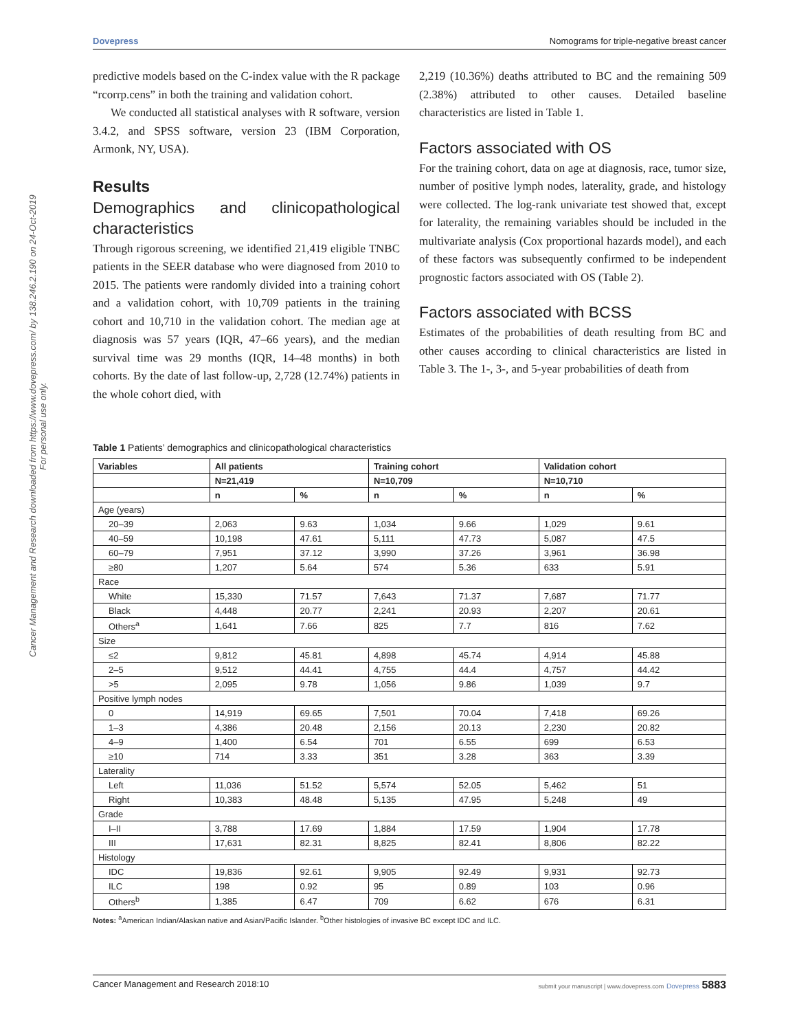Cancer Management and Research downloaded from https://www.dovepress.com/ by 138.246.2.190 on 24-Oct-2019
For personal use only.
Dovepress Nomograms for triple-negative breast cancer
predictive models based on the C-index value with the R package “rcorrp.cens” in both the training and validation cohort.
We conducted all statistical analyses with R software, version 3.4.2, and SPSS software, version 23 (IBM Corporation, Armonk, NY, USA).
Results
Demographics and clinicopathological characteristics
Through rigorous screening, we identified 21,419 eligible TNBC patients in the SEER database who were diagnosed from 2010 to 2015. The patients were randomly divided into a training cohort and a validation cohort, with 10,709 patients in the training cohort and 10,710 in the validation cohort. The median age at diagnosis was 57 years (IQR, 47–66 years), and the median survival time was 29 months (IQR, 14–48 months) in both cohorts. By the date of last follow-up, 2,728 (12.74%) patients in the whole cohort died, with
2,219 (10.36%) deaths attributed to BC and the remaining 509 (2.38%) attributed to other causes. Detailed baseline characteristics are listed in Table 1.
Factors associated with OS
For the training cohort, data on age at diagnosis, race, tumor size, number of positive lymph nodes, laterality, grade, and histology were collected. The log-rank univariate test showed that, except for laterality, the remaining variables should be included in the multivariate analysis (Cox proportional hazards model), and each of these factors was subsequently confirmed to be independent prognostic factors associated with OS (Table 2).
Factors associated with BCSS
Estimates of the probabilities of death resulting from BC and other causes according to clinical characteristics are listed in Table 3. The 1-, 3-, and 5-year probabilities of death from
Table 1 Patients’ demographics and clinicopathological characteristics
| Variables | All patients | | Training cohort | | Validation cohort | |
| --- | --- | --- | --- | --- | --- | --- |
| | N=21,419 | | N=10,709 | | N=10,710 | |
| | n | % | n | % | n | % |
| Age (years) | | | | | | |
| 20–39 | 2,063 | 9.63 | 1,034 | 9.66 | 1,029 | 9.61 |
| 40–59 | 10,198 | 47.61 | 5,111 | 47.73 | 5,087 | 47.5 |
| 60–79 | 7,951 | 37.12 | 3,990 | 37.26 | 3,961 | 36.98 |
| ≥80 | 1,207 | 5.64 | 574 | 5.36 | 633 | 5.91 |
| Race | | | | | | |
| White | 15,330 | 71.57 | 7,643 | 71.37 | 7,687 | 71.77 |
| Black | 4,448 | 20.77 | 2,241 | 20.93 | 2,207 | 20.61 |
| Others<sup>a</sup> | 1,641 | 7.66 | 825 | 7.7 | 816 | 7.62 |
| Size | | | | | | |
| ≤2 | 9,812 | 45.81 | 4,898 | 45.74 | 4,914 | 45.88 |
| 2–5 | 9,512 | 44.41 | 4,755 | 44.4 | 4,757 | 44.42 |
| >5 | 2,095 | 9.78 | 1,056 | 9.86 | 1,039 | 9.7 |
| Positive lymph nodes | | | | | | |
| 0 | 14,919 | 69.65 | 7,501 | 70.04 | 7,418 | 69.26 |
| 1–3 | 4,386 | 20.48 | 2,156 | 20.13 | 2,230 | 20.82 |
| 4–9 | 1,400 | 6.54 | 701 | 6.55 | 699 | 6.53 |
| ≥10 | 714 | 3.33 | 351 | 3.28 | 363 | 3.39 |
| Laterality | | | | | | |
| Left | 11,036 | 51.52 | 5,574 | 52.05 | 5,462 | 51 |
| Right | 10,383 | 48.48 | 5,135 | 47.95 | 5,248 | 49 |
| Grade | | | | | | |
| I–II | 3,788 | 17.69 | 1,884 | 17.59 | 1,904 | 17.78 |
| III | 17,631 | 82.31 | 8,825 | 82.41 | 8,806 | 82.22 |
| Histology | | | | | | |
| IDC | 19,836 | 92.61 | 9,905 | 92.49 | 9,931 | 92.73 |
| ILC | 198 | 0.92 | 95 | 0.89 | 103 | 0.96 |
| Others<sup>b</sup> | 1,385 | 6.47 | 709 | 6.62 | 676 | 6.31 |
Notes: <sup>a</sup>American Indian/Alaskan native and Asian/Pacific Islander. <sup>b</sup>Other histologies of invasive BC except IDC and ILC.
Cancer Management and Research 2018:10 submit your manuscript | www.dovepress.com Dovepress 5883